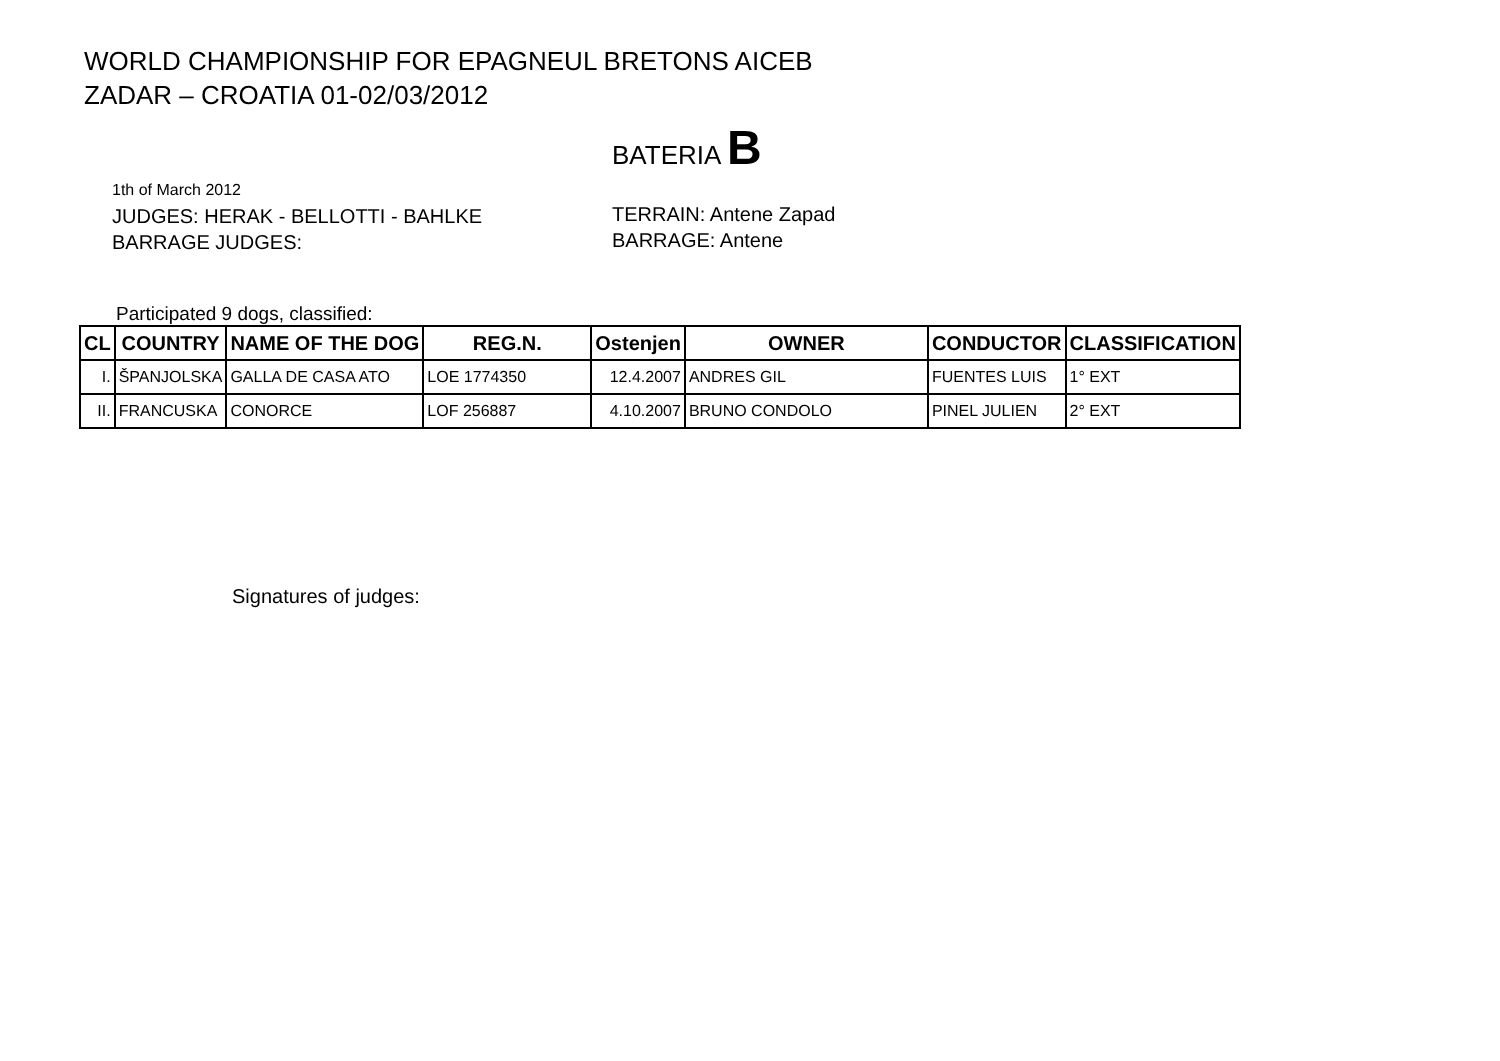WORLD CHAMPIONSHIP FOR EPAGNEUL BRETONS AICEB
ZADAR – CROATIA 01-02/03/2012
BATERIA B
1th of March 2012
JUDGES: HERAK - BELLOTTI - BAHLKE
BARRAGE JUDGES:
TERRAIN: Antene Zapad
BARRAGE: Antene
Participated 9 dogs, classified:
| CL | COUNTRY | NAME OF THE DOG | REG.N. | Ostenjen | OWNER | CONDUCTOR | CLASSIFICATION |
| --- | --- | --- | --- | --- | --- | --- | --- |
| I. | ŠPANJOLSKA | GALLA DE CASA ATO | LOE 1774350 | 12.4.2007 | ANDRES GIL | FUENTES LUIS | 1° EXT |
| II. | FRANCUSKA | CONORCE | LOF 256887 | 4.10.2007 | BRUNO CONDOLO | PINEL JULIEN | 2° EXT |
Signatures of judges: